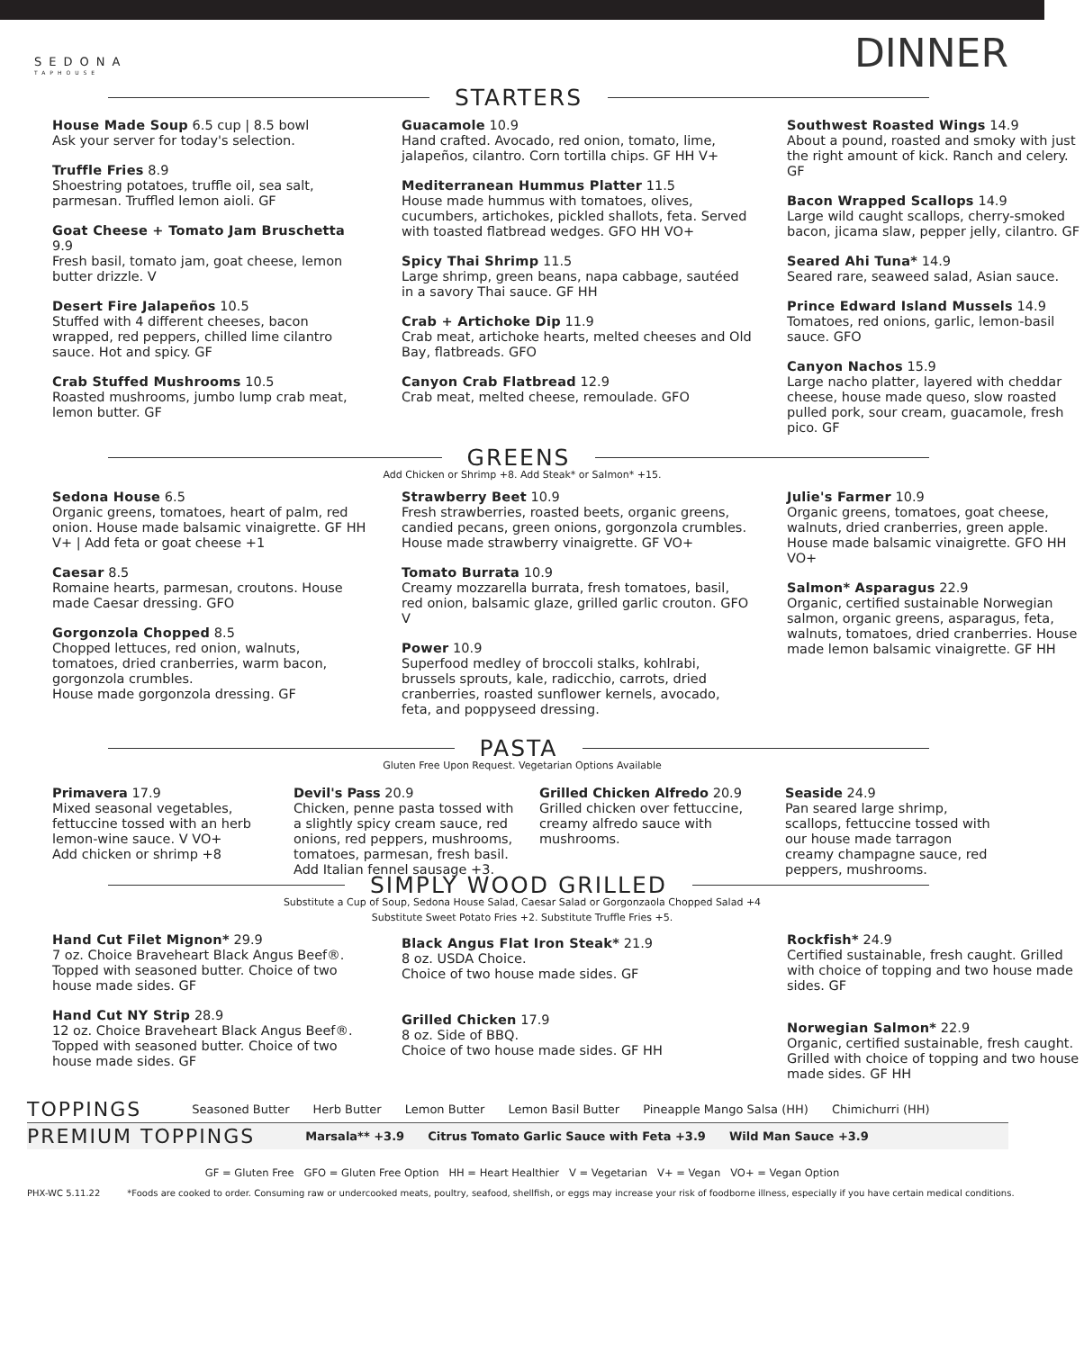SEDONA
TAPHOUSE
DINNER
STARTERS
House Made Soup 6.5 cup | 8.5 bowl
Ask your server for today's selection.
Truffle Fries 8.9
Shoestring potatoes, truffle oil, sea salt, parmesan. Truffled lemon aioli. GF
Goat Cheese + Tomato Jam Bruschetta 9.9
Fresh basil, tomato jam, goat cheese, lemon butter drizzle. V
Desert Fire Jalapeños 10.5
Stuffed with 4 different cheeses, bacon wrapped, red peppers, chilled lime cilantro sauce. Hot and spicy. GF
Crab Stuffed Mushrooms 10.5
Roasted mushrooms, jumbo lump crab meat, lemon butter. GF
Guacamole 10.9
Hand crafted. Avocado, red onion, tomato, lime, jalapeños, cilantro. Corn tortilla chips. GF HH V+
Mediterranean Hummus Platter 11.5
House made hummus with tomatoes, olives, cucumbers, artichokes, pickled shallots, feta. Served with toasted flatbread wedges. GFO HH VO+
Spicy Thai Shrimp 11.5
Large shrimp, green beans, napa cabbage, sautéed in a savory Thai sauce. GF HH
Crab + Artichoke Dip 11.9
Crab meat, artichoke hearts, melted cheeses and Old Bay, flatbreads. GFO
Canyon Crab Flatbread 12.9
Crab meat, melted cheese, remoulade. GFO
Southwest Roasted Wings 14.9
About a pound, roasted and smoky with just the right amount of kick. Ranch and celery. GF
Bacon Wrapped Scallops 14.9
Large wild caught scallops, cherry-smoked bacon, jicama slaw, pepper jelly, cilantro. GF
Seared Ahi Tuna* 14.9
Seared rare, seaweed salad, Asian sauce.
Prince Edward Island Mussels 14.9
Tomatoes, red onions, garlic, lemon-basil sauce. GFO
Canyon Nachos 15.9
Large nacho platter, layered with cheddar cheese, house made queso, slow roasted pulled pork, sour cream, guacamole, fresh pico. GF
GREENS
Add Chicken or Shrimp +8. Add Steak* or Salmon* +15.
Sedona House 6.5
Organic greens, tomatoes, heart of palm, red onion. House made balsamic vinaigrette. GF HH V+ | Add feta or goat cheese +1
Caesar 8.5
Romaine hearts, parmesan, croutons. House made Caesar dressing. GFO
Gorgonzola Chopped 8.5
Chopped lettuces, red onion, walnuts, tomatoes, dried cranberries, warm bacon, gorgonzola crumbles.
House made gorgonzola dressing. GF
Strawberry Beet 10.9
Fresh strawberries, roasted beets, organic greens, candied pecans, green onions, gorgonzola crumbles. House made strawberry vinaigrette. GF VO+
Tomato Burrata 10.9
Creamy mozzarella burrata, fresh tomatoes, basil, red onion, balsamic glaze, grilled garlic crouton. GFO V
Power 10.9
Superfood medley of broccoli stalks, kohlrabi, brussels sprouts, kale, radicchio, carrots, dried cranberries, roasted sunflower kernels, avocado, feta, and poppyseed dressing.
Julie's Farmer 10.9
Organic greens, tomatoes, goat cheese, walnuts, dried cranberries, green apple. House made balsamic vinaigrette. GFO HH VO+
Salmon* Asparagus 22.9
Organic, certified sustainable Norwegian salmon, organic greens, asparagus, feta, walnuts, tomatoes, dried cranberries. House made lemon balsamic vinaigrette. GF HH
PASTA
Gluten Free Upon Request. Vegetarian Options Available
Primavera 17.9
Mixed seasonal vegetables, fettuccine tossed with an herb lemon-wine sauce. V VO+
Add chicken or shrimp +8
Devil's Pass 20.9
Chicken, penne pasta tossed with a slightly spicy cream sauce, red onions, red peppers, mushrooms, tomatoes, parmesan, fresh basil.
Add Italian fennel sausage +3.
Grilled Chicken Alfredo 20.9
Grilled chicken over fettuccine, creamy alfredo sauce with mushrooms.
Seaside 24.9
Pan seared large shrimp, scallops, fettuccine tossed with our house made tarragon creamy champagne sauce, red peppers, mushrooms.
SIMPLY WOOD GRILLED
Substitute a Cup of Soup, Sedona House Salad, Caesar Salad or Gorgonzaola Chopped Salad +4
Substitute Sweet Potato Fries +2. Substitute Truffle Fries +5.
Hand Cut Filet Mignon* 29.9
7 oz. Choice Braveheart Black Angus Beef®. Topped with seasoned butter. Choice of two house made sides. GF
Hand Cut NY Strip 28.9
12 oz. Choice Braveheart Black Angus Beef®. Topped with seasoned butter. Choice of two house made sides. GF
Black Angus Flat Iron Steak* 21.9
8 oz. USDA Choice.
Choice of two house made sides. GF
Grilled Chicken 17.9
8 oz. Side of BBQ.
Choice of two house made sides. GF HH
Rockfish* 24.9
Certified sustainable, fresh caught. Grilled with choice of topping and two house made sides. GF
Norwegian Salmon* 22.9
Organic, certified sustainable, fresh caught. Grilled with choice of topping and two house made sides. GF HH
TOPPINGS
Seasoned Butter Herb Butter Lemon Butter Lemon Basil Butter Pineapple Mango Salsa (HH) Chimichurri (HH)
PREMIUM TOPPINGS
Marsala** +3.9 Citrus Tomato Garlic Sauce with Feta +3.9 Wild Man Sauce +3.9
GF = Gluten Free GFO = Gluten Free Option HH = Heart Healthier V = Vegetarian V+ = Vegan VO+ = Vegan Option
PHX-WC 5.11.22 *Foods are cooked to order. Consuming raw or undercooked meats, poultry, seafood, shellfish, or eggs may increase your risk of foodborne illness, especially if you have certain medical conditions.